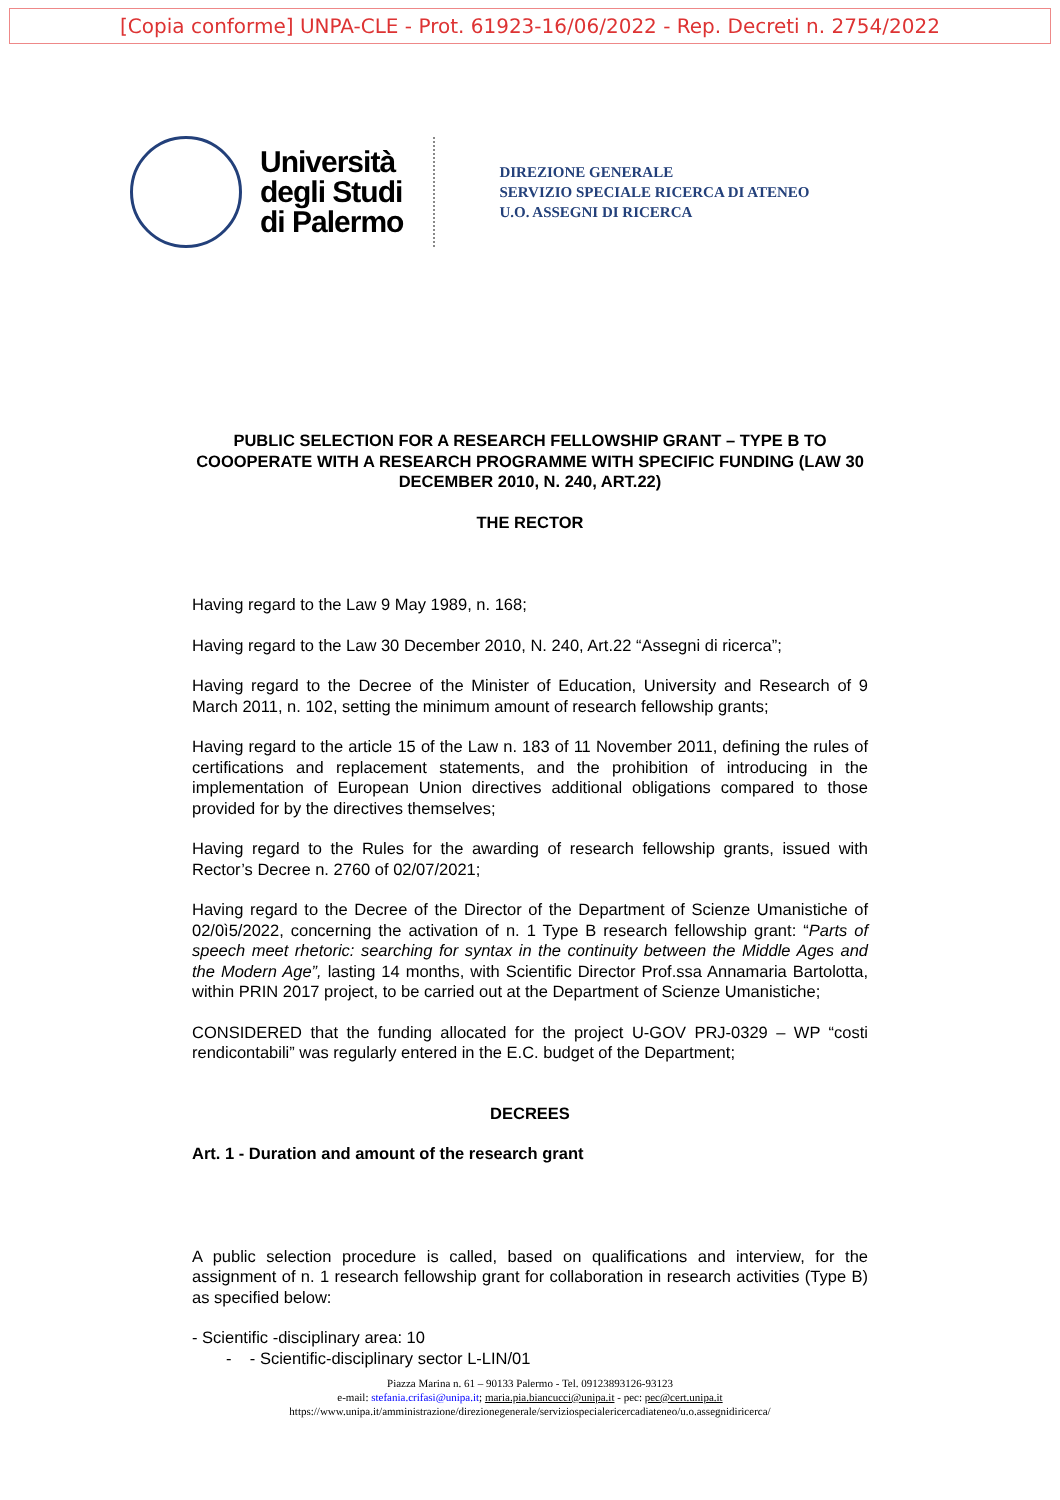[Copia conforme] UNPA-CLE - Prot. 61923-16/06/2022 - Rep. Decreti n. 2754/2022
Università
degli Studi
di Palermo
DIREZIONE GENERALE
SERVIZIO SPECIALE RICERCA DI ATENEO
U.O. ASSEGNI DI RICERCA
PUBLIC SELECTION FOR A RESEARCH FELLOWSHIP GRANT – TYPE B TO COOOPERATE WITH A RESEARCH PROGRAMME WITH SPECIFIC FUNDING (LAW 30 DECEMBER 2010, N. 240, ART.22)
THE RECTOR
Having regard to the Law 9 May 1989, n. 168;
Having regard to the Law 30 December 2010, N. 240, Art.22 “Assegni di ricerca”;
Having regard to the Decree of the Minister of Education, University and Research of 9 March 2011, n. 102, setting the minimum amount of research fellowship grants;
Having regard to the article 15 of the Law n. 183 of 11 November 2011, defining the rules of certifications and replacement statements, and the prohibition of introducing in the implementation of European Union directives additional obligations compared to those provided for by the directives themselves;
Having regard to the Rules for the awarding of research fellowship grants, issued with Rector’s Decree n. 2760 of 02/07/2021;
Having regard to the Decree of the Director of the Department of Scienze Umanistiche of 02/0ì5/2022, concerning the activation of n. 1 Type B research fellowship grant: “Parts of speech meet rhetoric: searching for syntax in the continuity between the Middle Ages and the Modern Age”, lasting 14 months, with Scientific Director Prof.ssa Annamaria Bartolotta, within PRIN 2017 project, to be carried out at the Department of Scienze Umanistiche;
CONSIDERED that the funding allocated for the project U-GOV PRJ-0329 – WP “costi rendicontabili” was regularly entered in the E.C. budget of the Department;
DECREES
Art. 1 - Duration and amount of the research grant
A public selection procedure is called, based on qualifications and interview, for the assignment of n. 1 research fellowship grant for collaboration in research activities (Type B) as specified below:
- Scientific -disciplinary area: 10
- - Scientific-disciplinary sector L-LIN/01
Piazza Marina n. 61 – 90133 Palermo - Tel. 09123893126-93123
e-mail: stefania.crifasi@unipa.it; maria.pia.biancucci@unipa.it - pec: pec@cert.unipa.it
https://www.unipa.it/amministrazione/direzionegenerale/serviziospecialericercadiateneo/u.o.assegnidiricerca/